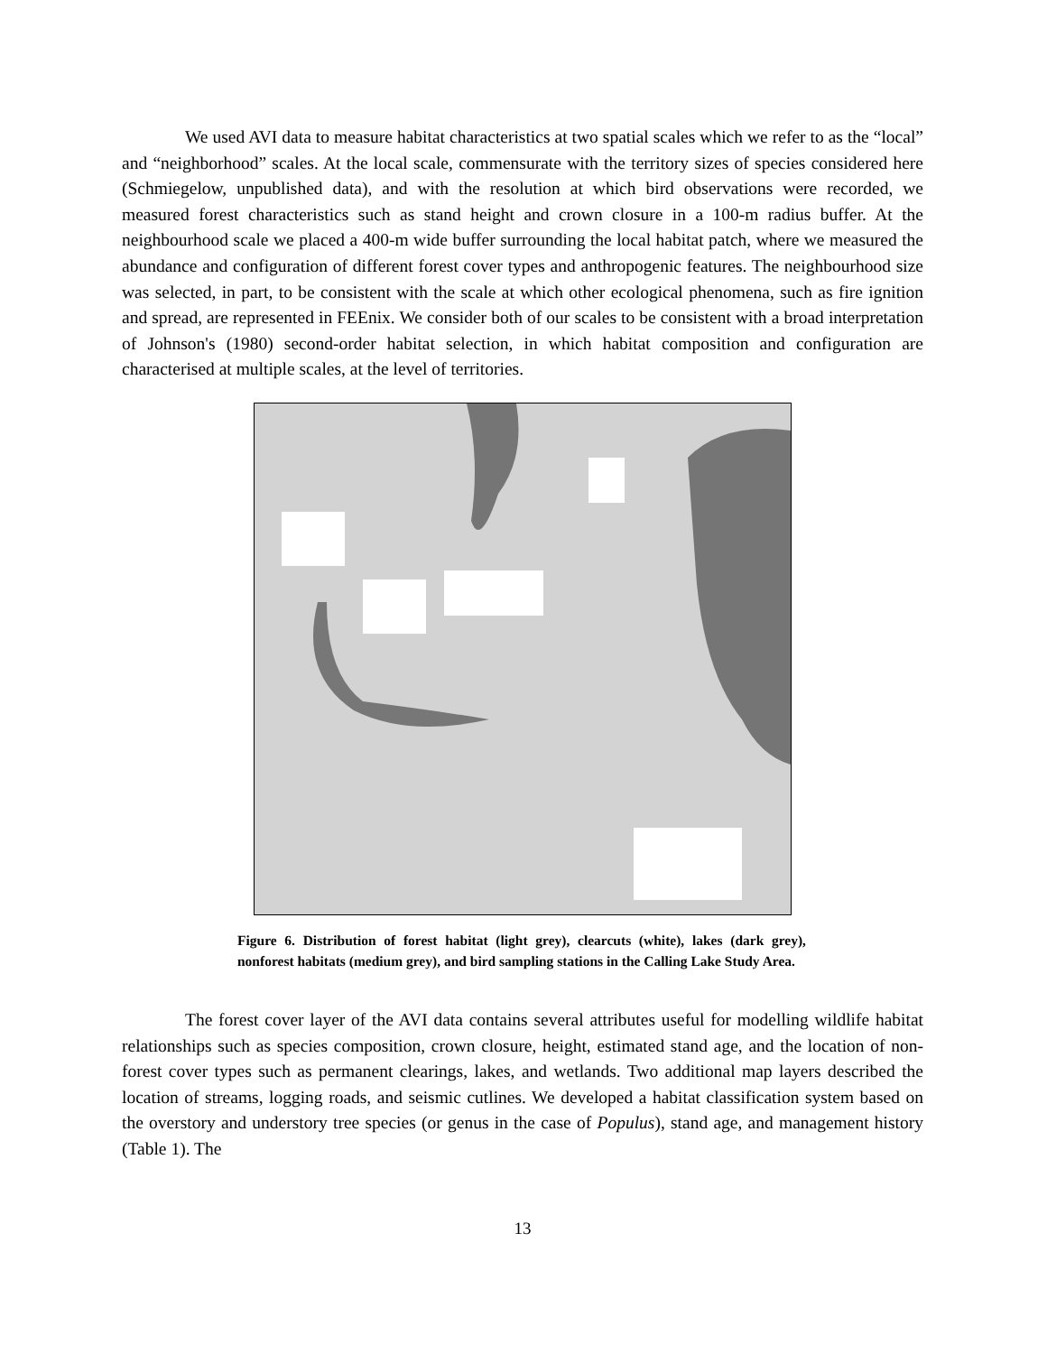We used AVI data to measure habitat characteristics at two spatial scales which we refer to as the “local” and “neighborhood” scales. At the local scale, commensurate with the territory sizes of species considered here (Schmiegelow, unpublished data), and with the resolution at which bird observations were recorded, we measured forest characteristics such as stand height and crown closure in a 100-m radius buffer. At the neighbourhood scale we placed a 400-m wide buffer surrounding the local habitat patch, where we measured the abundance and configuration of different forest cover types and anthropogenic features. The neighbourhood size was selected, in part, to be consistent with the scale at which other ecological phenomena, such as fire ignition and spread, are represented in FEEnix. We consider both of our scales to be consistent with a broad interpretation of Johnson's (1980) second-order habitat selection, in which habitat composition and configuration are characterised at multiple scales, at the level of territories.
Figure 6. Distribution of forest habitat (light grey), clearcuts (white), lakes (dark grey), nonforest habitats (medium grey), and bird sampling stations in the Calling Lake Study Area.
The forest cover layer of the AVI data contains several attributes useful for modelling wildlife habitat relationships such as species composition, crown closure, height, estimated stand age, and the location of non-forest cover types such as permanent clearings, lakes, and wetlands. Two additional map layers described the location of streams, logging roads, and seismic cutlines. We developed a habitat classification system based on the overstory and understory tree species (or genus in the case of Populus), stand age, and management history (Table 1). The
13